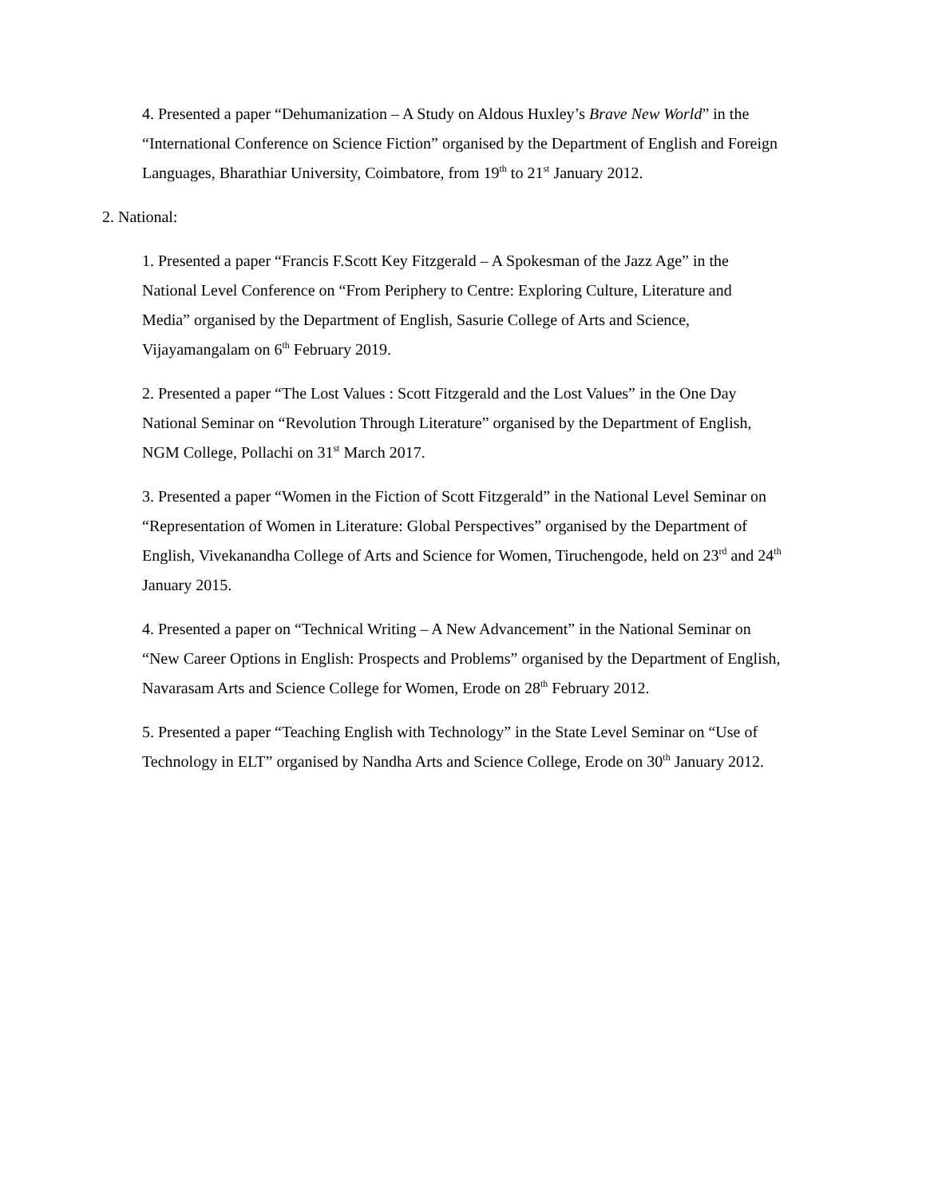4. Presented a paper “Dehumanization – A Study on Aldous Huxley’s Brave New World” in the “International Conference on Science Fiction” organised by the Department of English and Foreign Languages, Bharathiar University, Coimbatore, from 19<sup>th</sup> to 21<sup>st</sup> January 2012.
2. National:
1. Presented a paper “Francis F.Scott Key Fitzgerald – A Spokesman of the Jazz Age” in the National Level Conference on “From Periphery to Centre: Exploring Culture, Literature and Media” organised by the Department of English, Sasurie College of Arts and Science, Vijayamangalam on 6<sup>th</sup> February 2019.
2. Presented a paper “The Lost Values : Scott Fitzgerald and the Lost Values” in the One Day National Seminar on “Revolution Through Literature” organised by the Department of English, NGM College, Pollachi on 31<sup>st</sup> March 2017.
3. Presented a paper “Women in the Fiction of Scott Fitzgerald” in the National Level Seminar on “Representation of Women in Literature: Global Perspectives” organised by the Department of English, Vivekanandha College of Arts and Science for Women, Tiruchengode, held on 23<sup>rd</sup> and 24<sup>th</sup> January 2015.
4. Presented a paper on “Technical Writing – A New Advancement” in the National Seminar on “New Career Options in English: Prospects and Problems” organised by the Department of English, Navarasam Arts and Science College for Women, Erode on 28<sup>th</sup> February 2012.
5. Presented a paper “Teaching English with Technology” in the State Level Seminar on “Use of Technology in ELT” organised by Nandha Arts and Science College, Erode on 30<sup>th</sup> January 2012.